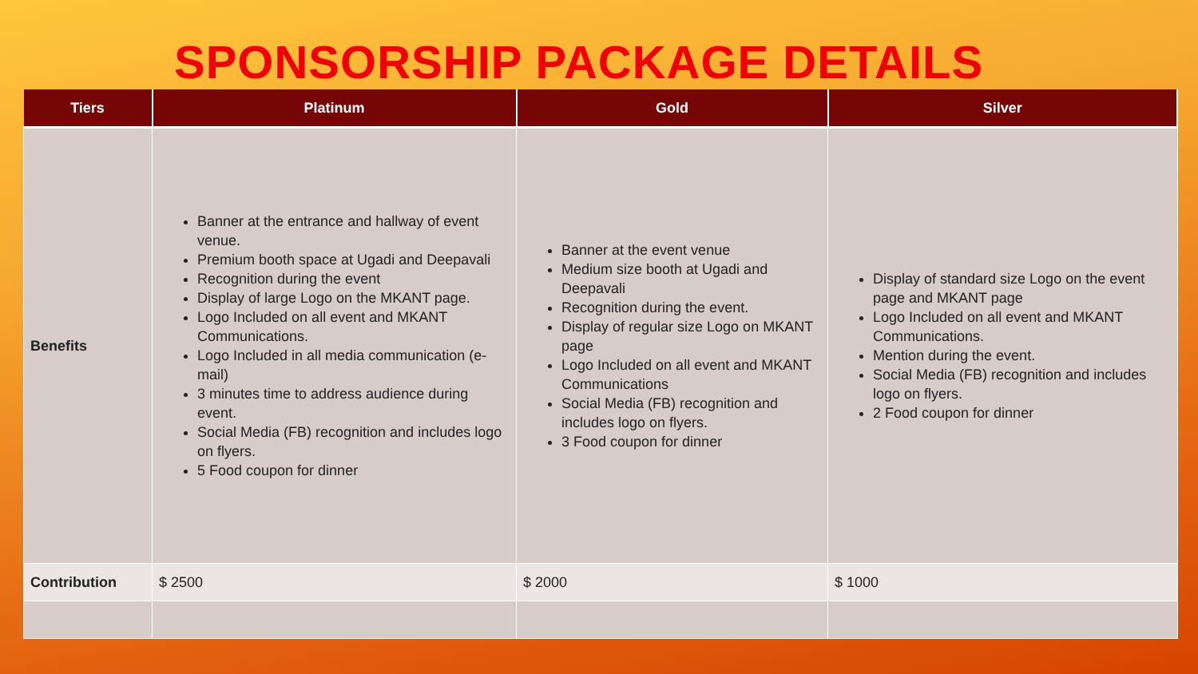SPONSORSHIP PACKAGE DETAILS
| Tiers | Platinum | Gold | Silver |
| --- | --- | --- | --- |
| Benefits | Banner at the entrance and hallway of event venue. Premium booth space at Ugadi and Deepavali Recognition during the event Display of large Logo on the MKANT page. Logo Included on all event and MKANT Communications. Logo Included in all media communication (e-mail) 3 minutes time to address audience during event. Social Media (FB) recognition and includes logo on flyers. 5 Food coupon for dinner | Banner at the event venue Medium size booth at Ugadi and Deepavali Recognition during the event. Display of regular size Logo on MKANT page Logo Included on all event and MKANT Communications Social Media (FB) recognition and includes logo on flyers. 3 Food coupon for dinner | Display of standard size Logo on the event page and MKANT page Logo Included on all event and MKANT Communications. Mention during the event. Social Media (FB) recognition and includes logo on flyers. 2 Food coupon for dinner |
| Contribution | $ 2500 | $ 2000 | $ 1000 |